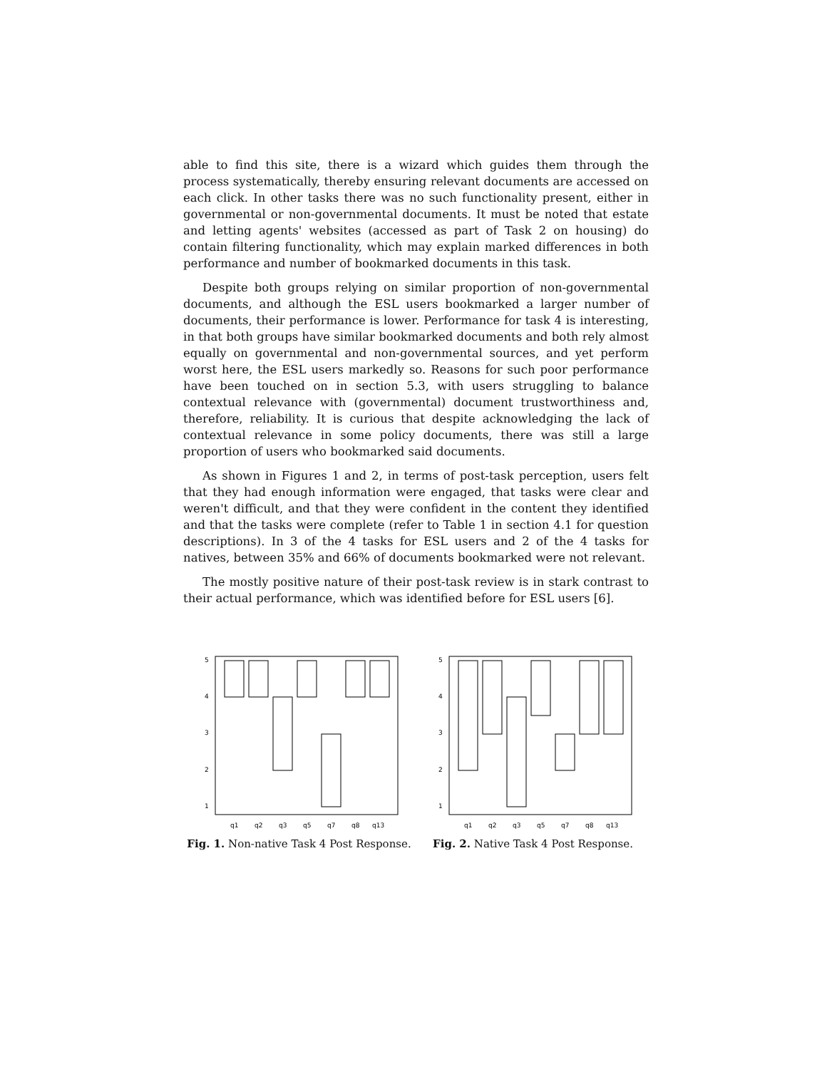able to find this site, there is a wizard which guides them through the process systematically, thereby ensuring relevant documents are accessed on each click. In other tasks there was no such functionality present, either in governmental or non-governmental documents. It must be noted that estate and letting agents' websites (accessed as part of Task 2 on housing) do contain filtering functionality, which may explain marked differences in both performance and number of bookmarked documents in this task.
Despite both groups relying on similar proportion of non-governmental documents, and although the ESL users bookmarked a larger number of documents, their performance is lower. Performance for task 4 is interesting, in that both groups have similar bookmarked documents and both rely almost equally on governmental and non-governmental sources, and yet perform worst here, the ESL users markedly so. Reasons for such poor performance have been touched on in section 5.3, with users struggling to balance contextual relevance with (governmental) document trustworthiness and, therefore, reliability. It is curious that despite acknowledging the lack of contextual relevance in some policy documents, there was still a large proportion of users who bookmarked said documents.
As shown in Figures 1 and 2, in terms of post-task perception, users felt that they had enough information were engaged, that tasks were clear and weren't difficult, and that they were confident in the content they identified and that the tasks were complete (refer to Table 1 in section 4.1 for question descriptions). In 3 of the 4 tasks for ESL users and 2 of the 4 tasks for natives, between 35% and 66% of documents bookmarked were not relevant.
The mostly positive nature of their post-task review is in stark contrast to their actual performance, which was identified before for ESL users [6].
5
4
3
2
1
q1
q2
q3
q5
q7
q8
q13
Fig. 1. Non-native Task 4 Post Response.
5
4
3
2
1
q1
q2
q3
q5
q7
q8
q13
Fig. 2. Native Task 4 Post Response.